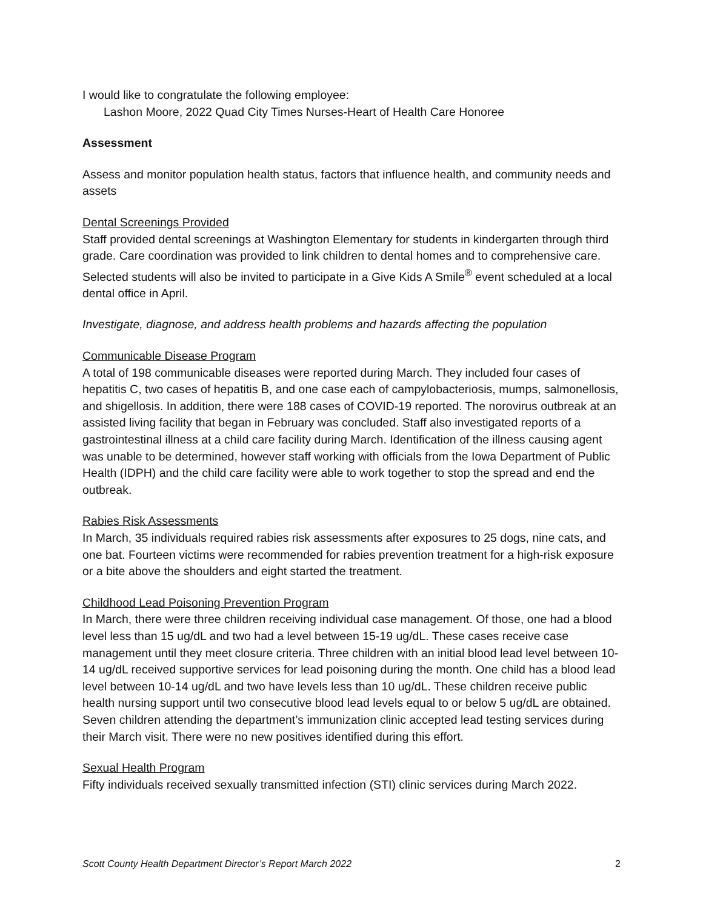I would like to congratulate the following employee:
Lashon Moore, 2022 Quad City Times Nurses-Heart of Health Care Honoree
Assessment
Assess and monitor population health status, factors that influence health, and community needs and assets
Dental Screenings Provided
Staff provided dental screenings at Washington Elementary for students in kindergarten through third grade. Care coordination was provided to link children to dental homes and to comprehensive care. Selected students will also be invited to participate in a Give Kids A Smile<sup>®</sup> event scheduled at a local dental office in April.
Investigate, diagnose, and address health problems and hazards affecting the population
Communicable Disease Program
A total of 198 communicable diseases were reported during March. They included four cases of hepatitis C, two cases of hepatitis B, and one case each of campylobacteriosis, mumps, salmonellosis, and shigellosis. In addition, there were 188 cases of COVID-19 reported. The norovirus outbreak at an assisted living facility that began in February was concluded. Staff also investigated reports of a gastrointestinal illness at a child care facility during March. Identification of the illness causing agent was unable to be determined, however staff working with officials from the Iowa Department of Public Health (IDPH) and the child care facility were able to work together to stop the spread and end the outbreak.
Rabies Risk Assessments
In March, 35 individuals required rabies risk assessments after exposures to 25 dogs, nine cats, and one bat. Fourteen victims were recommended for rabies prevention treatment for a high-risk exposure or a bite above the shoulders and eight started the treatment.
Childhood Lead Poisoning Prevention Program
In March, there were three children receiving individual case management. Of those, one had a blood level less than 15 ug/dL and two had a level between 15-19 ug/dL. These cases receive case management until they meet closure criteria. Three children with an initial blood lead level between 10-14 ug/dL received supportive services for lead poisoning during the month. One child has a blood lead level between 10-14 ug/dL and two have levels less than 10 ug/dL. These children receive public health nursing support until two consecutive blood lead levels equal to or below 5 ug/dL are obtained. Seven children attending the department’s immunization clinic accepted lead testing services during their March visit. There were no new positives identified during this effort.
Sexual Health Program
Fifty individuals received sexually transmitted infection (STI) clinic services during March 2022.
Scott County Health Department Director’s Report March 2022 2